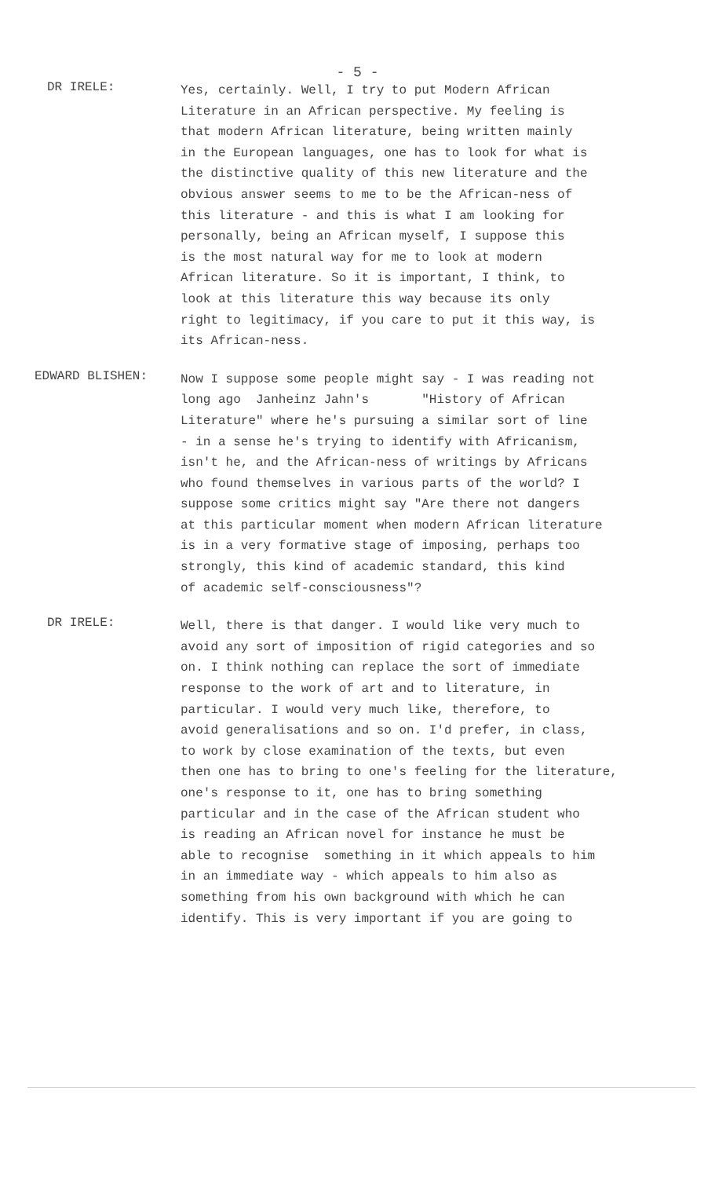- 5 -
DR IRELE:
Yes, certainly. Well, I try to put Modern African Literature in an African perspective. My feeling is that modern African literature, being written mainly in the European languages, one has to look for what is the distinctive quality of this new literature and the obvious answer seems to me to be the African-ness of this literature - and this is what I am looking for personally, being an African myself, I suppose this is the most natural way for me to look at modern African literature. So it is important, I think, to look at this literature this way because its only right to legitimacy, if you care to put it this way, is its African-ness.
EDWARD BLISHEN:
Now I suppose some people might say - I was reading not long ago Janheinz Jahn's "History of African Literature" where he's pursuing a similar sort of line - in a sense he's trying to identify with Africanism, isn't he, and the African-ness of writings by Africans who found themselves in various parts of the world? I suppose some critics might say "Are there not dangers at this particular moment when modern African literature is in a very formative stage of imposing, perhaps too strongly, this kind of academic standard, this kind of academic self-consciousness"?
DR IRELE:
Well, there is that danger. I would like very much to avoid any sort of imposition of rigid categories and so on. I think nothing can replace the sort of immediate response to the work of art and to literature, in particular. I would very much like, therefore, to avoid generalisations and so on. I'd prefer, in class, to work by close examination of the texts, but even then one has to bring to one's feeling for the literature, one's response to it, one has to bring something particular and in the case of the African student who is reading an African novel for instance he must be able to recognise something in it which appeals to him in an immediate way - which appeals to him also as something from his own background with which he can identify. This is very important if you are going to